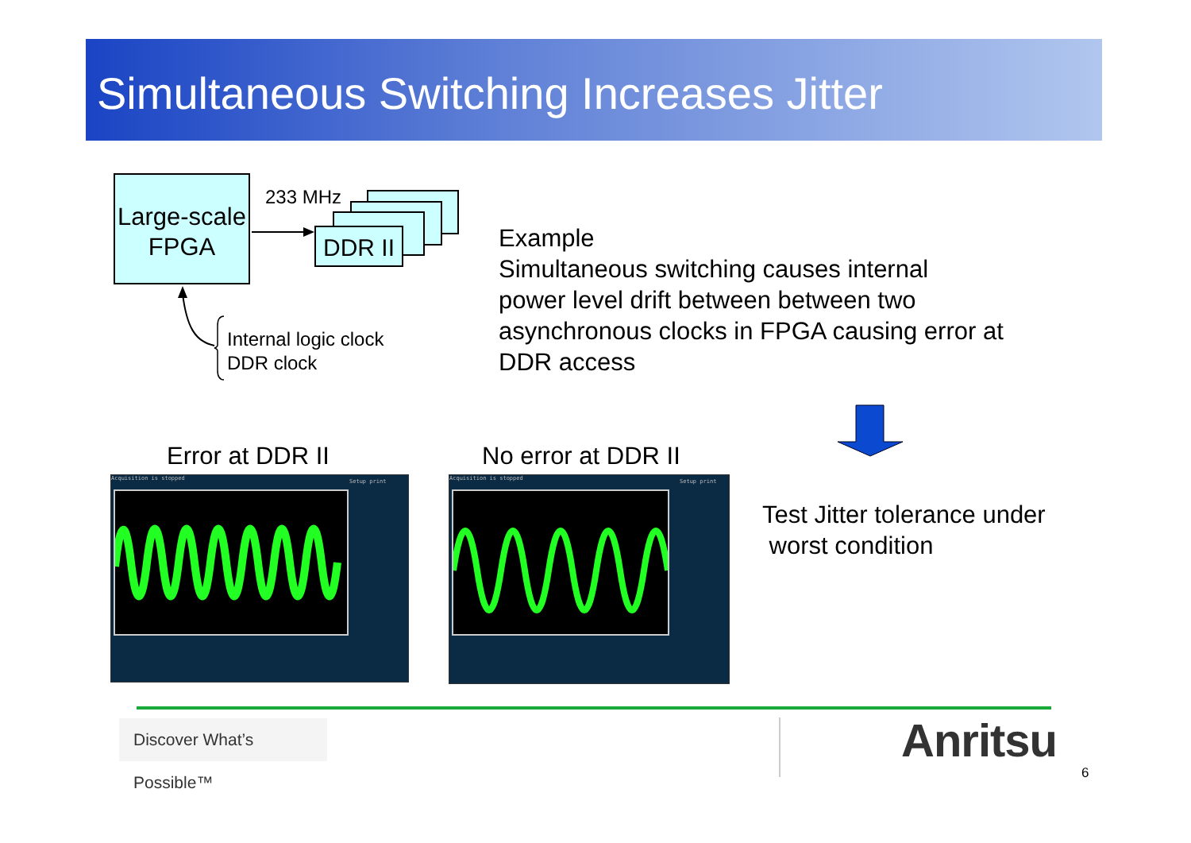Simultaneous Switching Increases Jitter
Large-scale
FPGA
233 MHz
DDR II
Internal logic clock
DDR clock
Example
Simultaneous switching causes internal
power level drift between between two
asynchronous clocks in FPGA causing error at
DDR access
Error at DDR II No error at DDR II
Acquisition is stopped
Setup print
Acquisition is stopped
Setup print
Test Jitter tolerance under
worst condition
Discover What’s Possible™
Anritsu
6